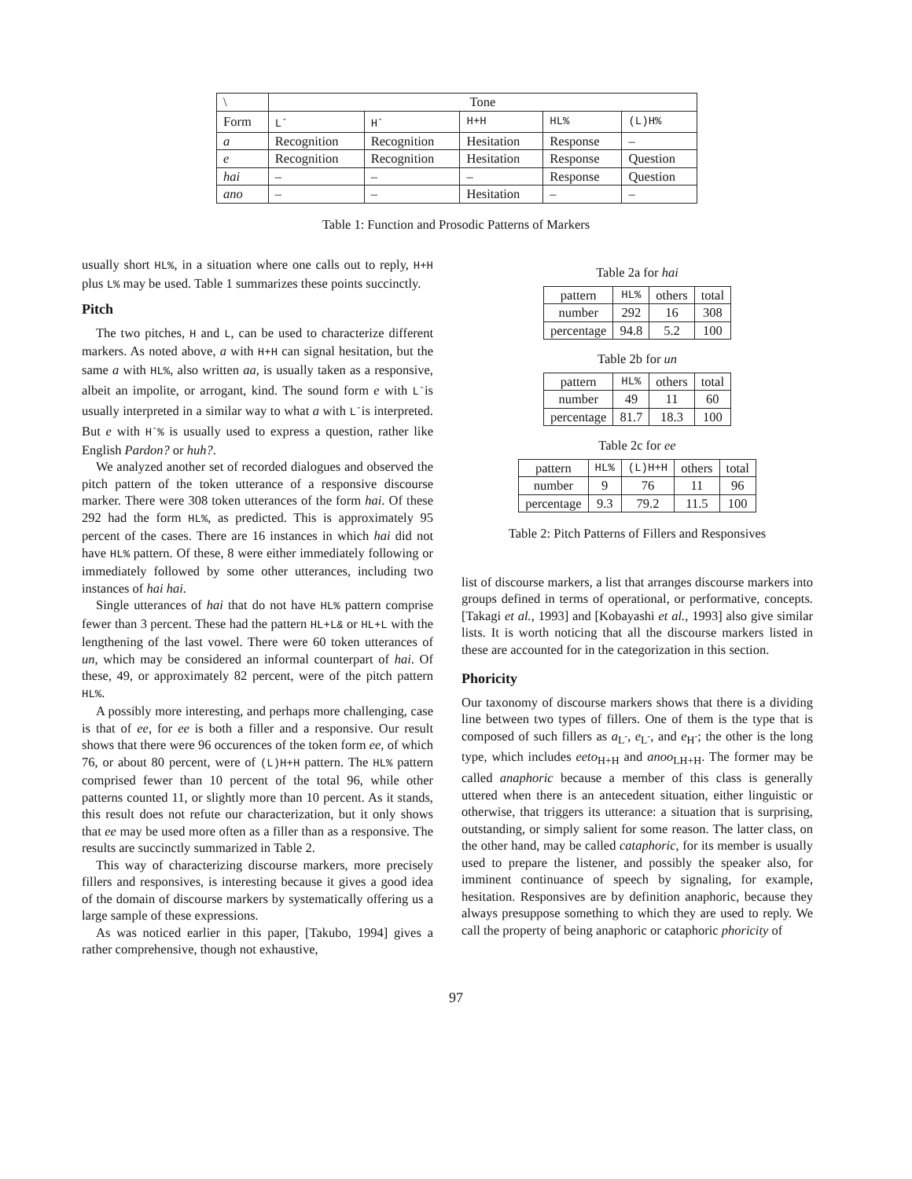| \ | Tone | | | | |
| --- | --- | --- | --- | --- | --- |
| Form | L<sup>-</sup> | H<sup>-</sup> | H+H | HL% | (L)H% |
| a | Recognition | Recognition | Hesitation | Response | – |
| e | Recognition | Recognition | Hesitation | Response | Question |
| hai | – | – | – | Response | Question |
| ano | – | – | Hesitation | – | – |
Table 1: Function and Prosodic Patterns of Markers
usually short HL%, in a situation where one calls out to reply, H+H plus L% may be used. Table 1 summarizes these points succinctly.
Pitch
The two pitches, H and L, can be used to characterize different markers. As noted above, a with H+H can signal hesitation, but the same a with HL%, also written aa, is usually taken as a responsive, albeit an impolite, or arrogant, kind. The sound form e with L<sup>-</sup>is usually interpreted in a similar way to what a with L<sup>-</sup>is interpreted. But e with H<sup>-</sup>% is usually used to express a question, rather like English Pardon? or huh?.
We analyzed another set of recorded dialogues and observed the pitch pattern of the token utterance of a responsive discourse marker. There were 308 token utterances of the form hai. Of these 292 had the form HL%, as predicted. This is approximately 95 percent of the cases. There are 16 instances in which hai did not have HL% pattern. Of these, 8 were either immediately following or immediately followed by some other utterances, including two instances of hai hai.
Single utterances of hai that do not have HL% pattern comprise fewer than 3 percent. These had the pattern HL+L& or HL+L with the lengthening of the last vowel. There were 60 token utterances of un, which may be considered an informal counterpart of hai. Of these, 49, or approximately 82 percent, were of the pitch pattern HL%.
A possibly more interesting, and perhaps more challenging, case is that of ee, for ee is both a filler and a responsive. Our result shows that there were 96 occurences of the token form ee, of which 76, or about 80 percent, were of (L)H+H pattern. The HL% pattern comprised fewer than 10 percent of the total 96, while other patterns counted 11, or slightly more than 10 percent. As it stands, this result does not refute our characterization, but it only shows that ee may be used more often as a filler than as a responsive. The results are succinctly summarized in Table 2.
This way of characterizing discourse markers, more precisely fillers and responsives, is interesting because it gives a good idea of the domain of discourse markers by systematically offering us a large sample of these expressions.
As was noticed earlier in this paper, [Takubo, 1994] gives a rather comprehensive, though not exhaustive,
Table 2a for hai
| pattern | HL% | others | total |
| number | 292 | 16 | 308 |
| percentage | 94.8 | 5.2 | 100 |
Table 2b for un
| pattern | HL% | others | total |
| number | 49 | 11 | 60 |
| percentage | 81.7 | 18.3 | 100 |
Table 2c for ee
| pattern | HL% | (L)H+H | others | total |
| number | 9 | 76 | 11 | 96 |
| percentage | 9.3 | 79.2 | 11.5 | 100 |
Table 2: Pitch Patterns of Fillers and Responsives
list of discourse markers, a list that arranges discourse markers into groups defined in terms of operational, or performative, concepts. [Takagi et al., 1993] and [Kobayashi et al., 1993] also give similar lists. It is worth noticing that all the discourse markers listed in these are accounted for in the categorization in this section.
Phoricity
Our taxonomy of discourse markers shows that there is a dividing line between two types of fillers. One of them is the type that is composed of such fillers as a<sub>L<sup>-</sup></sub>, e<sub>L<sup>-</sup></sub>, and e<sub>H<sup>-</sup></sub>; the other is the long type, which includes eeto<sub>H+H</sub> and anoo<sub>LH+H</sub>. The former may be called anaphoric because a member of this class is generally uttered when there is an antecedent situation, either linguistic or otherwise, that triggers its utterance: a situation that is surprising, outstanding, or simply salient for some reason. The latter class, on the other hand, may be called cataphoric, for its member is usually used to prepare the listener, and possibly the speaker also, for imminent continuance of speech by signaling, for example, hesitation. Responsives are by definition anaphoric, because they always presuppose something to which they are used to reply. We call the property of being anaphoric or cataphoric phoricity of
97